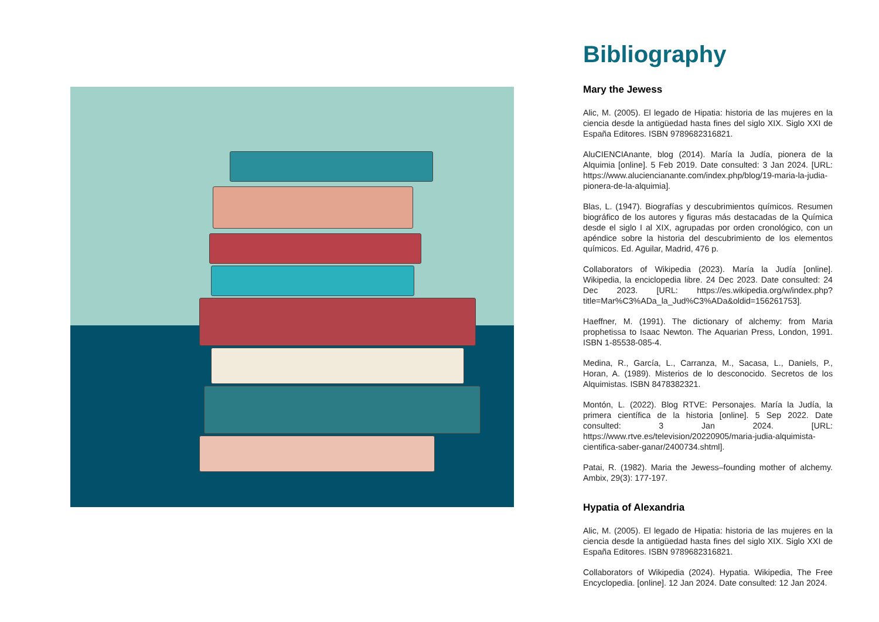Bibliography
Mary the Jewess
Alic, M. (2005). El legado de Hipatia: historia de las mujeres en la ciencia desde la antigüedad hasta fines del siglo XIX. Siglo XXI de España Editores. ISBN 9789682316821.
AluCIENCIAnante, blog (2014). María la Judía, pionera de la Alquimia [online]. 5 Feb 2019. Date consulted: 3 Jan 2024. [URL: https://www.aluciencianante.com/index.php/blog/19-maria-la-judia-pionera-de-la-alquimia].
Blas, L. (1947). Biografías y descubrimientos químicos. Resumen biográfico de los autores y figuras más destacadas de la Química desde el siglo I al XIX, agrupadas por orden cronológico, con un apéndice sobre la historia del descubrimiento de los elementos químicos. Ed. Aguilar, Madrid, 476 p.
Collaborators of Wikipedia (2023). María la Judía [online]. Wikipedia, la enciclopedia libre. 24 Dec 2023. Date consulted: 24 Dec 2023. [URL: https://es.wikipedia.org/w/index.php?title=Mar%C3%ADa_la_Jud%C3%ADa&oldid=156261753].
Haeffner, M. (1991). The dictionary of alchemy: from Maria prophetissa to Isaac Newton. The Aquarian Press, London, 1991. ISBN 1-85538-085-4.
Medina, R., García, L., Carranza, M., Sacasa, L., Daniels, P., Horan, A. (1989). Misterios de lo desconocido. Secretos de los Alquimistas. ISBN 8478382321.
Montón, L. (2022). Blog RTVE: Personajes. María la Judía, la primera científica de la historia [online]. 5 Sep 2022. Date consulted: 3 Jan 2024. [URL: https://www.rtve.es/television/20220905/maria-judia-alquimista-cientifica-saber-ganar/2400734.shtml].
Patai, R. (1982). Maria the Jewess–founding mother of alchemy. Ambix, 29(3): 177-197.
Hypatia of Alexandria
Alic, M. (2005). El legado de Hipatia: historia de las mujeres en la ciencia desde la antigüedad hasta fines del siglo XIX. Siglo XXI de España Editores. ISBN 9789682316821.
Collaborators of Wikipedia (2024). Hypatia. Wikipedia, The Free Encyclopedia. [online]. 12 Jan 2024. Date consulted: 12 Jan 2024.